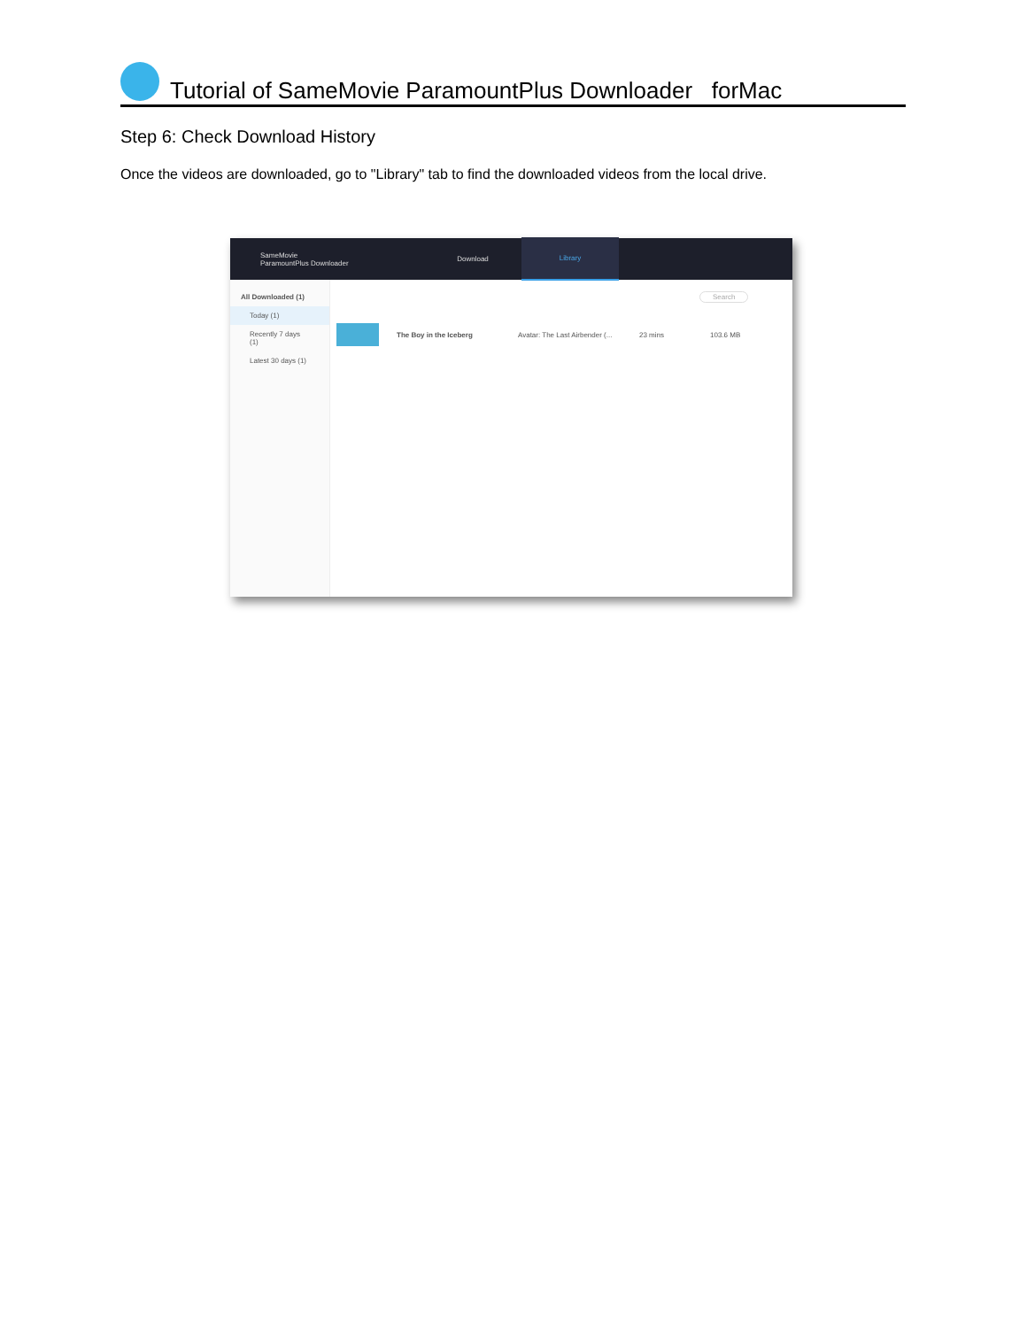Tutorial of SameMovie ParamountPlus Downloader forMac
Step 6: Check Download History
Once the videos are downloaded, go to "Library" tab to find the downloaded videos from the local drive.
SameMovie
ParamountPlus Downloader
Download Library
All Downloaded (1)
Today (1)
Recently 7 days (1)
Latest 30 days (1)
Search
The Boy in the Iceberg Avatar: The Last Airbender (... 23 mins 103.6 MB